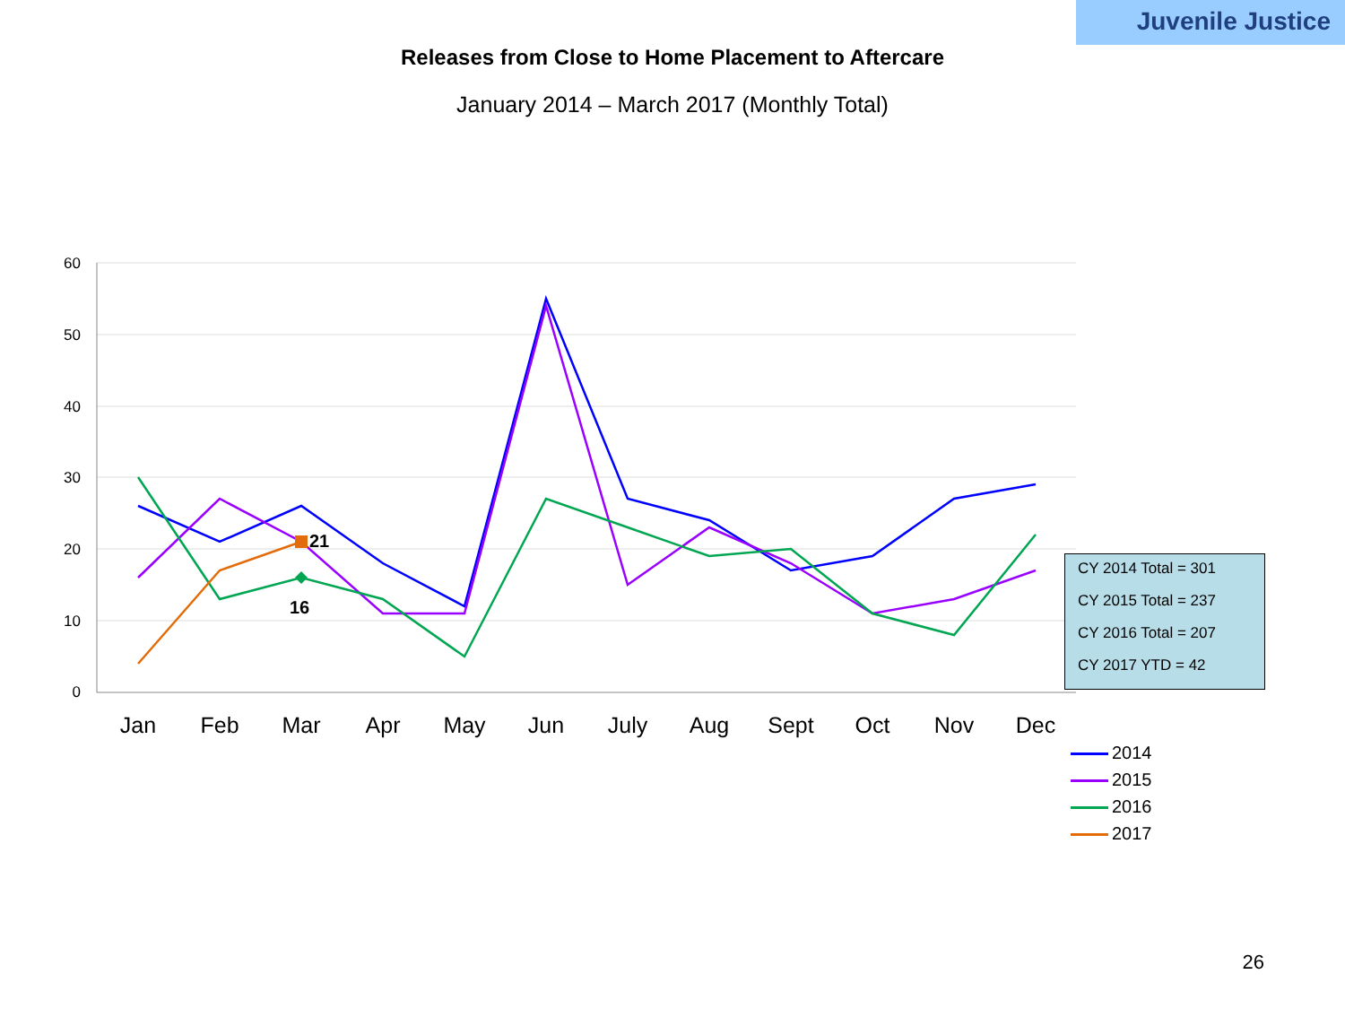Juvenile Justice
Releases from Close to Home Placement to Aftercare
January 2014 – March 2017 (Monthly Total)
60
50
40
30
20
10
0
Jan
Feb
Mar
Apr
May
Jun
July
Aug
Sept
Oct
Nov
Dec
21
16
CY 2014 Total = 301
CY 2015 Total = 237
CY 2016 Total = 207
CY 2017 YTD = 42
2014
2015
2016
2017
26